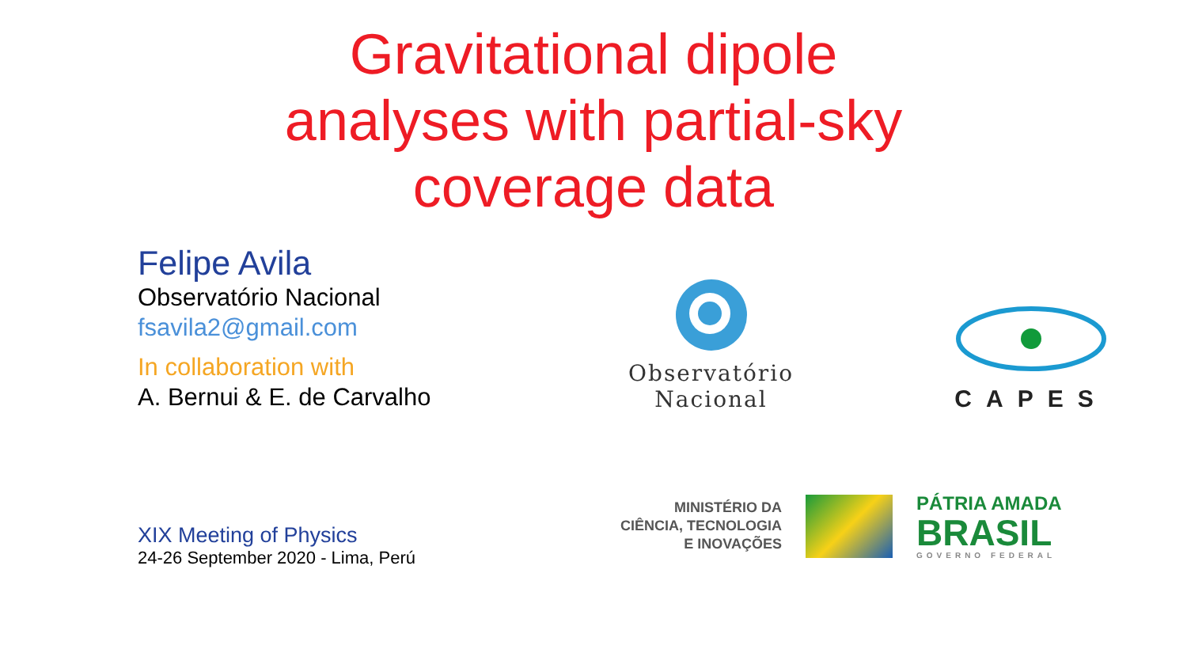Gravitational dipole
analyses with partial-sky
coverage data
Felipe Avila
Observatório Nacional
fsavila2@gmail.com
In collaboration with
A. Bernui & E. de Carvalho
Observatório
Nacional
CAPES
XIX Meeting of Physics
24-26 September 2020 - Lima, Perú
MINISTÉRIO DA
CIÊNCIA, TECNOLOGIA
E INOVAÇÕES
PÁTRIA AMADA
BRASIL
GOVERNO FEDERAL